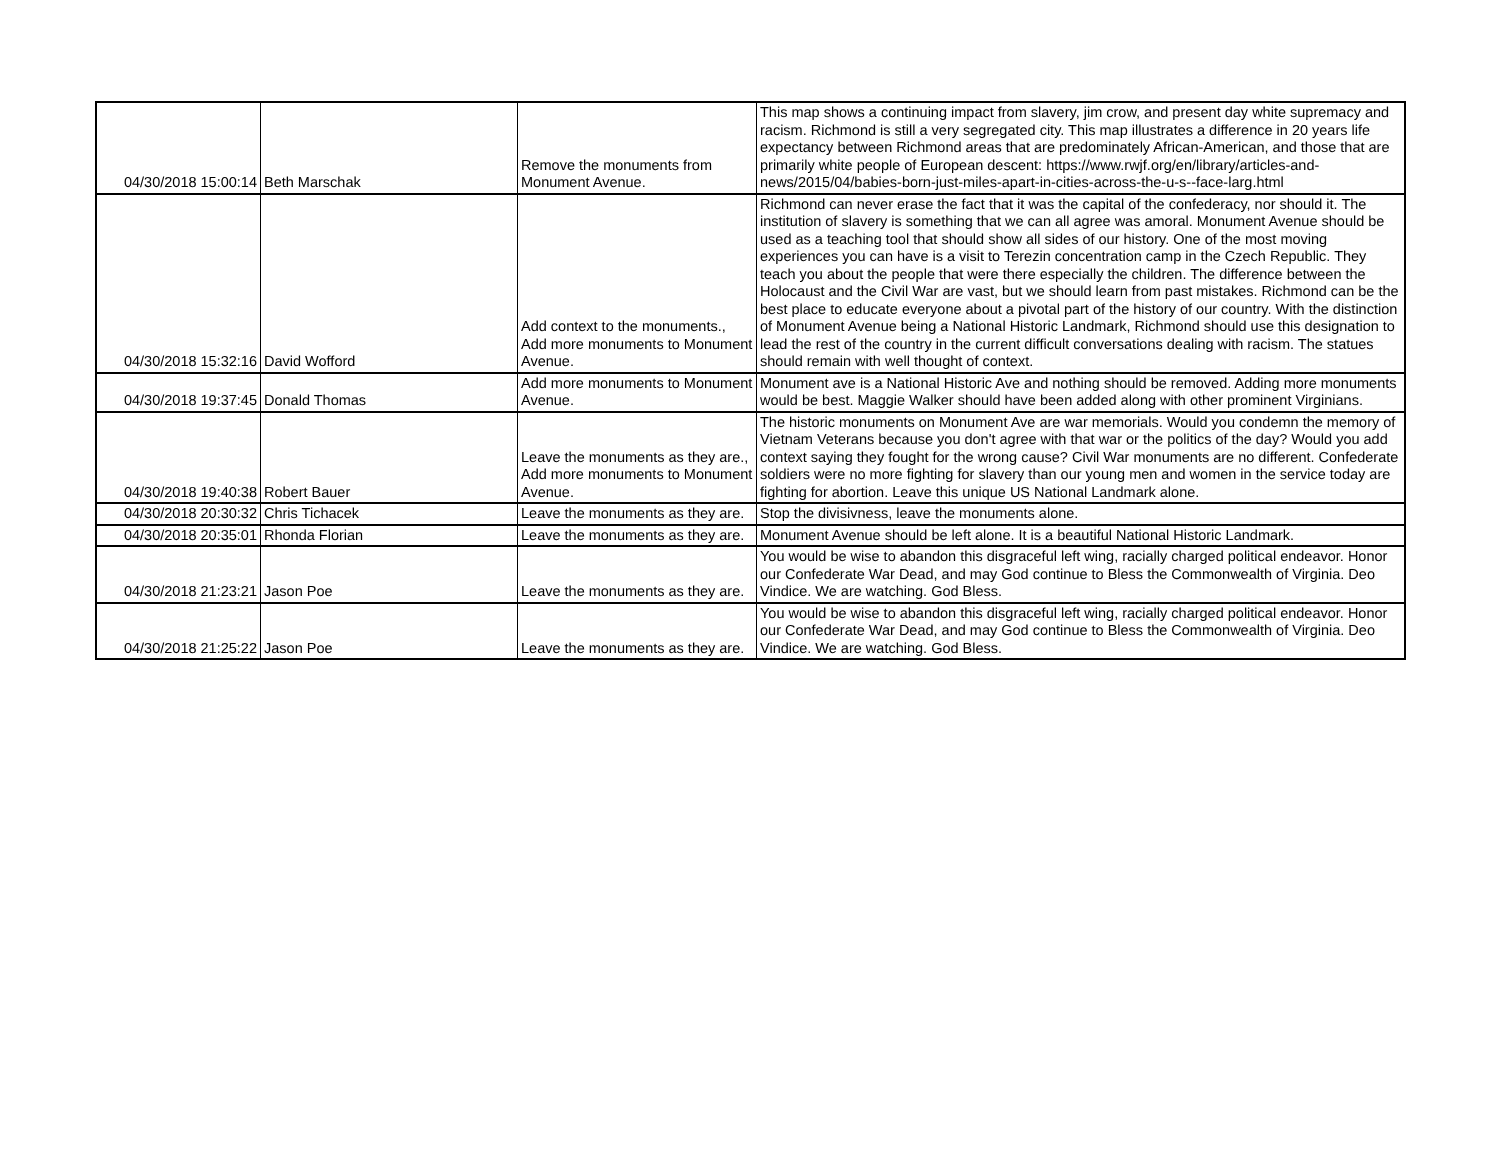| 04/30/2018 15:00:14 | Beth Marschak | Remove the monuments from Monument Avenue. | This map shows a continuing impact from slavery, jim crow, and present day white supremacy and racism. Richmond is still a very segregated city. This map illustrates a difference in 20 years life expectancy between Richmond areas that are predominately African-American, and those that are primarily white people of European descent: https://www.rwjf.org/en/library/articles-and-news/2015/04/babies-born-just-miles-apart-in-cities-across-the-u-s--face-larg.html |
| 04/30/2018 15:32:16 | David Wofford | Add context to the monuments., Add more monuments to Monument Avenue. | Richmond can never erase the fact that it was the capital of the confederacy, nor should it. The institution of slavery is something that we can all agree was amoral. Monument Avenue should be used as a teaching tool that should show all sides of our history. One of the most moving experiences you can have is a visit to Terezin concentration camp in the Czech Republic. They teach you about the people that were there especially the children. The difference between the Holocaust and the Civil War are vast, but we should learn from past mistakes. Richmond can be the best place to educate everyone about a pivotal part of the history of our country. With the distinction of Monument Avenue being a National Historic Landmark, Richmond should use this designation to lead the rest of the country in the current difficult conversations dealing with racism. The statues should remain with well thought of context. |
| 04/30/2018 19:37:45 | Donald Thomas | Add more monuments to Monument Avenue. | Monument ave is a National Historic Ave and nothing should be removed. Adding more monuments would be best. Maggie Walker should have been added along with other prominent Virginians. |
| 04/30/2018 19:40:38 | Robert Bauer | Leave the monuments as they are., Add more monuments to Monument Avenue. | The historic monuments on Monument Ave are war memorials. Would you condemn the memory of Vietnam Veterans because you don't agree with that war or the politics of the day? Would you add context saying they fought for the wrong cause? Civil War monuments are no different. Confederate soldiers were no more fighting for slavery than our young men and women in the service today are fighting for abortion. Leave this unique US National Landmark alone. |
| 04/30/2018 20:30:32 | Chris Tichacek | Leave the monuments as they are. | Stop the divisivness, leave the monuments alone. |
| 04/30/2018 20:35:01 | Rhonda Florian | Leave the monuments as they are. | Monument Avenue should be left alone. It is a beautiful National Historic Landmark. |
| 04/30/2018 21:23:21 | Jason Poe | Leave the monuments as they are. | You would be wise to abandon this disgraceful left wing, racially charged political endeavor. Honor our Confederate War Dead, and may God continue to Bless the Commonwealth of Virginia. Deo Vindice. We are watching. God Bless. |
| 04/30/2018 21:25:22 | Jason Poe | Leave the monuments as they are. | You would be wise to abandon this disgraceful left wing, racially charged political endeavor. Honor our Confederate War Dead, and may God continue to Bless the Commonwealth of Virginia. Deo Vindice. We are watching. God Bless. |